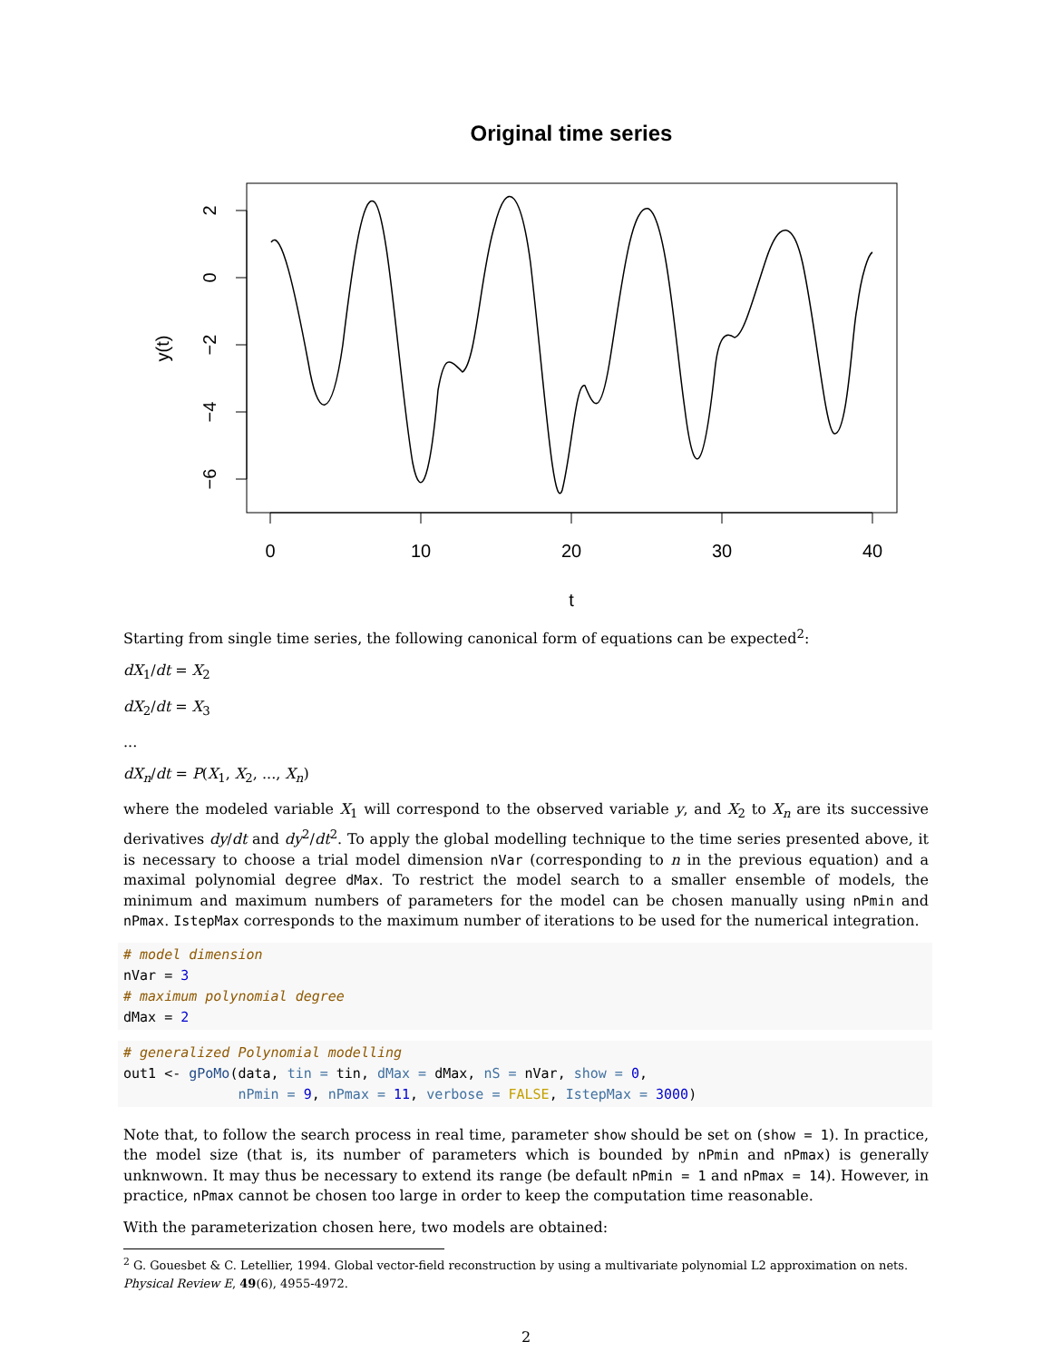Original time series
0
10
20
30
40
t
2
0
−2
−4
−6
y(t)
Starting from single time series, the following canonical form of equations can be expected<sup>2</sup>:
dX<sub>1</sub>/dt = X<sub>2</sub>
dX<sub>2</sub>/dt = X<sub>3</sub>
...
dX<sub>n</sub>/dt = P(X<sub>1</sub>, X<sub>2</sub>, ..., X<sub>n</sub>)
where the modeled variable X<sub>1</sub> will correspond to the observed variable y, and X<sub>2</sub> to X<sub>n</sub> are its successive derivatives dy/dt and dy<sup>2</sup>/dt<sup>2</sup>. To apply the global modelling technique to the time series presented above, it is necessary to choose a trial model dimension nVar (corresponding to n in the previous equation) and a maximal polynomial degree dMax. To restrict the model search to a smaller ensemble of models, the minimum and maximum numbers of parameters for the model can be chosen manually using nPmin and nPmax. IstepMax corresponds to the maximum number of iterations to be used for the numerical integration.
# model dimension nVar = 3 # maximum polynomial degree dMax = 2
# generalized Polynomial modelling out1 <- gPoMo(data, tin = tin, dMax = dMax, nS = nVar, show = 0, nPmin = 9, nPmax = 11, verbose = FALSE, IstepMax = 3000)
Note that, to follow the search process in real time, parameter show should be set on (show = 1). In practice, the model size (that is, its number of parameters which is bounded by nPmin and nPmax) is generally unknwown. It may thus be necessary to extend its range (be default nPmin = 1 and nPmax = 14). However, in practice, nPmax cannot be chosen too large in order to keep the computation time reasonable.
With the parameterization chosen here, two models are obtained:
<sup>2</sup> G. Gouesbet & C. Letellier, 1994. Global vector-field reconstruction by using a multivariate polynomial L2 approximation on nets. Physical Review E, 49(6), 4955-4972.
2